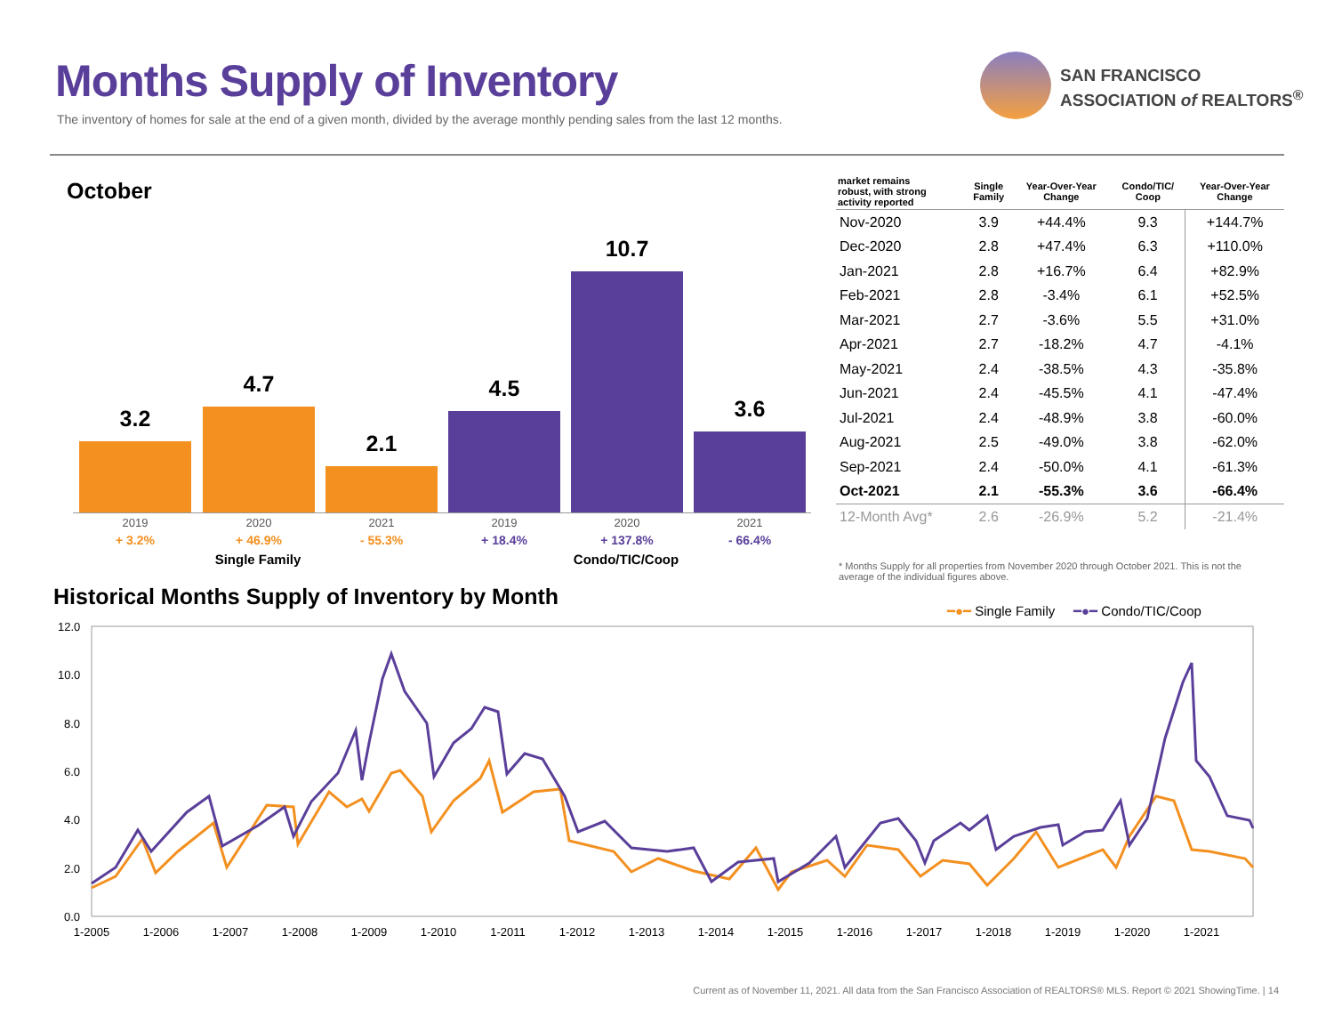Months Supply of Inventory
The inventory of homes for sale at the end of a given month, divided by the average monthly pending sales from the last 12 months.
SAN FRANCISCO
ASSOCIATION of REALTORS<sup>®</sup>
October
3.2 4.7 2.1 4.5 10.7 3.6
2019
+ 3.2%
2020
+ 46.9%
2021
- 55.3%
2019
+ 18.4%
2020
+ 137.8%
2021
- 66.4%
Single Family Condo/TIC/Coop
| market remains robust, with strong activity reported | Single Family | Year-Over-Year Change | Condo/TIC/ Coop | Year-Over-Year Change |
| --- | --- | --- | --- | --- |
| Nov-2020 | 3.9 | +44.4% | 9.3 | +144.7% |
| Dec-2020 | 2.8 | +47.4% | 6.3 | +110.0% |
| Jan-2021 | 2.8 | +16.7% | 6.4 | +82.9% |
| Feb-2021 | 2.8 | -3.4% | 6.1 | +52.5% |
| Mar-2021 | 2.7 | -3.6% | 5.5 | +31.0% |
| Apr-2021 | 2.7 | -18.2% | 4.7 | -4.1% |
| May-2021 | 2.4 | -38.5% | 4.3 | -35.8% |
| Jun-2021 | 2.4 | -45.5% | 4.1 | -47.4% |
| Jul-2021 | 2.4 | -48.9% | 3.8 | -60.0% |
| Aug-2021 | 2.5 | -49.0% | 3.8 | -62.0% |
| Sep-2021 | 2.4 | -50.0% | 4.1 | -61.3% |
| Oct-2021 | 2.1 | -55.3% | 3.6 | -66.4% |
| 12-Month Avg* | 2.6 | -26.9% | 5.2 | -21.4% |
* Months Supply for all properties from November 2020 through October 2021. This is not the average of the individual figures above.
Historical Months Supply of Inventory by Month
━●━ Single Family ━●━ Condo/TIC/Coop
12.0
10.0
8.0
6.0
4.0
2.0
0.0
1-2005
1-2006
1-2007
1-2008
1-2009
1-2010
1-2011
1-2012
1-2013
1-2014
1-2015
1-2016
1-2017
1-2018
1-2019
1-2020
1-2021
Current as of November 11, 2021. All data from the San Francisco Association of REALTORS® MLS. Report © 2021 ShowingTime. | 14